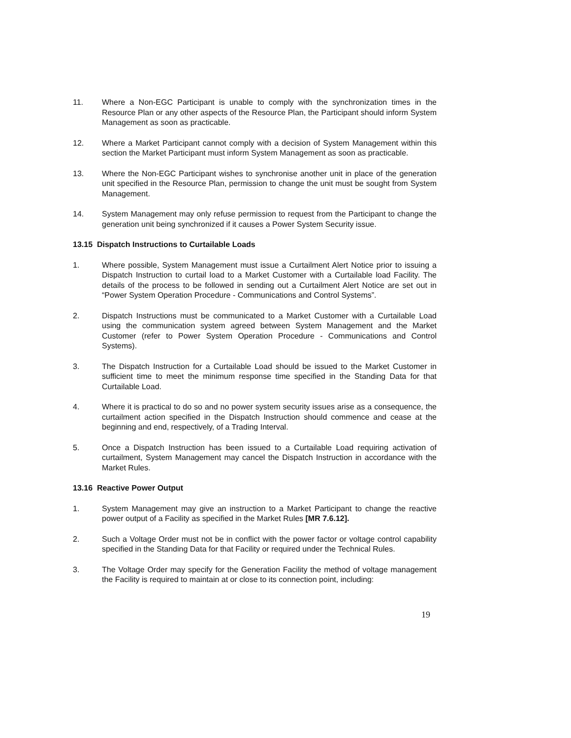11. Where a Non-EGC Participant is unable to comply with the synchronization times in the Resource Plan or any other aspects of the Resource Plan, the Participant should inform System Management as soon as practicable.
12. Where a Market Participant cannot comply with a decision of System Management within this section the Market Participant must inform System Management as soon as practicable.
13. Where the Non-EGC Participant wishes to synchronise another unit in place of the generation unit specified in the Resource Plan, permission to change the unit must be sought from System Management.
14. System Management may only refuse permission to request from the Participant to change the generation unit being synchronized if it causes a Power System Security issue.
13.15 Dispatch Instructions to Curtailable Loads
1. Where possible, System Management must issue a Curtailment Alert Notice prior to issuing a Dispatch Instruction to curtail load to a Market Customer with a Curtailable load Facility. The details of the process to be followed in sending out a Curtailment Alert Notice are set out in “Power System Operation Procedure - Communications and Control Systems”.
2. Dispatch Instructions must be communicated to a Market Customer with a Curtailable Load using the communication system agreed between System Management and the Market Customer (refer to Power System Operation Procedure - Communications and Control Systems).
3. The Dispatch Instruction for a Curtailable Load should be issued to the Market Customer in sufficient time to meet the minimum response time specified in the Standing Data for that Curtailable Load.
4. Where it is practical to do so and no power system security issues arise as a consequence, the curtailment action specified in the Dispatch Instruction should commence and cease at the beginning and end, respectively, of a Trading Interval.
5. Once a Dispatch Instruction has been issued to a Curtailable Load requiring activation of curtailment, System Management may cancel the Dispatch Instruction in accordance with the Market Rules.
13.16 Reactive Power Output
1. System Management may give an instruction to a Market Participant to change the reactive power output of a Facility as specified in the Market Rules [MR 7.6.12].
2. Such a Voltage Order must not be in conflict with the power factor or voltage control capability specified in the Standing Data for that Facility or required under the Technical Rules.
3. The Voltage Order may specify for the Generation Facility the method of voltage management the Facility is required to maintain at or close to its connection point, including:
19